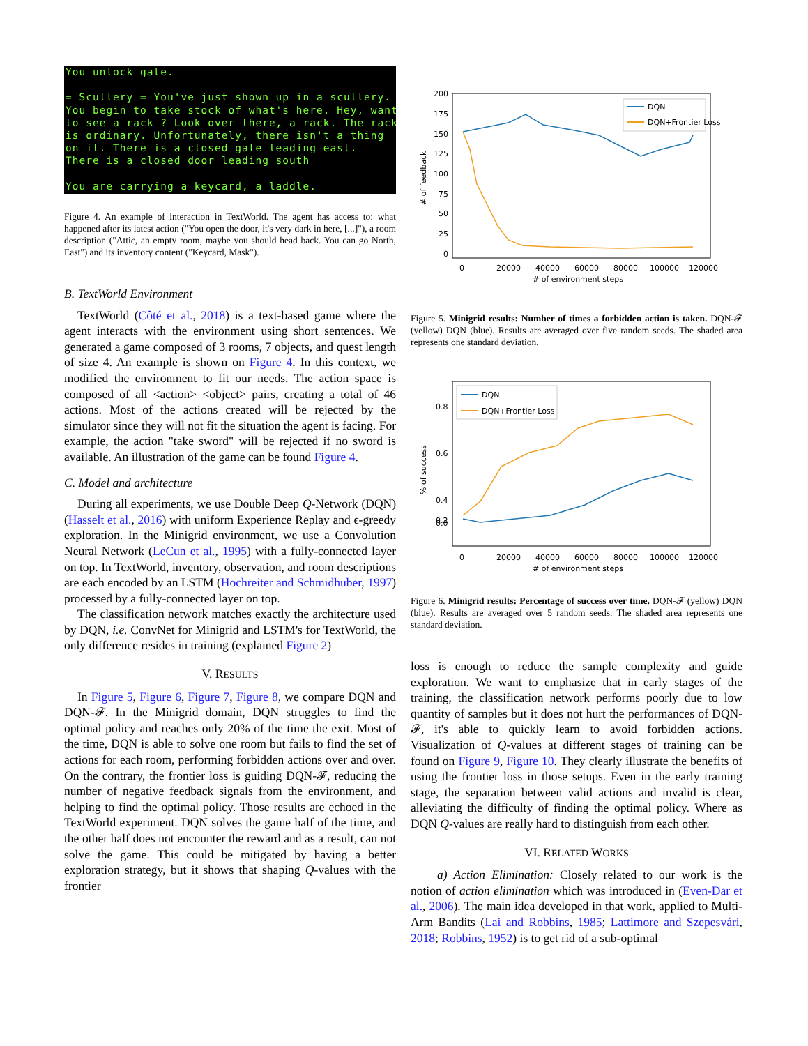You unlock gate. = Scullery = You've just shown up in a scullery. You begin to take stock of what's here. Hey, want to see a rack ? Look over there, a rack. The rack is ordinary. Unfortunately, there isn't a thing on it. There is a closed gate leading east. There is a closed door leading south You are carrying a keycard, a laddle.
Figure 4. An example of interaction in TextWorld. The agent has access to: what happened after its latest action ("You open the door, it's very dark in here, [...]"), a room description ("Attic, an empty room, maybe you should head back. You can go North, East") and its inventory content ("Keycard, Mask").
B. TextWorld Environment
TextWorld (Côté et al., 2018) is a text-based game where the agent interacts with the environment using short sentences. We generated a game composed of 3 rooms, 7 objects, and quest length of size 4. An example is shown on Figure 4. In this context, we modified the environment to fit our needs. The action space is composed of all <action> <object> pairs, creating a total of 46 actions. Most of the actions created will be rejected by the simulator since they will not fit the situation the agent is facing. For example, the action "take sword" will be rejected if no sword is available. An illustration of the game can be found Figure 4.
C. Model and architecture
During all experiments, we use Double Deep Q-Network (DQN) (Hasselt et al., 2016) with uniform Experience Replay and ϵ-greedy exploration. In the Minigrid environment, we use a Convolution Neural Network (LeCun et al., 1995) with a fully-connected layer on top. In TextWorld, inventory, observation, and room descriptions are each encoded by an LSTM (Hochreiter and Schmidhuber, 1997) processed by a fully-connected layer on top.
The classification network matches exactly the architecture used by DQN, i.e. ConvNet for Minigrid and LSTM's for TextWorld, the only difference resides in training (explained Figure 2)
V. RESULTS
In Figure 5, Figure 6, Figure 7, Figure 8, we compare DQN and DQN-𝓕. In the Minigrid domain, DQN struggles to find the optimal policy and reaches only 20% of the time the exit. Most of the time, DQN is able to solve one room but fails to find the set of actions for each room, performing forbidden actions over and over. On the contrary, the frontier loss is guiding DQN-𝓕, reducing the number of negative feedback signals from the environment, and helping to find the optimal policy. Those results are echoed in the TextWorld experiment. DQN solves the game half of the time, and the other half does not encounter the reward and as a result, can not solve the game. This could be mitigated by having a better exploration strategy, but it shows that shaping Q-values with the frontier
200
175
150
125
100
75
50
25
0
0
20000
40000
60000
80000
100000
120000
# of environment steps
# of feedback
DQN
DQN+Frontier Loss
Figure 5. Minigrid results: Number of times a forbidden action is taken. DQN-𝓕 (yellow) DQN (blue). Results are averaged over five random seeds. The shaded area represents one standard deviation.
0.8
0.6
0.4
0.2
0.0
0
20000
40000
60000
80000
100000
120000
# of environment steps
% of success
DQN
DQN+Frontier Loss
Figure 6. Minigrid results: Percentage of success over time. DQN-𝓕 (yellow) DQN (blue). Results are averaged over 5 random seeds. The shaded area represents one standard deviation.
loss is enough to reduce the sample complexity and guide exploration. We want to emphasize that in early stages of the training, the classification network performs poorly due to low quantity of samples but it does not hurt the performances of DQN-𝓕, it's able to quickly learn to avoid forbidden actions. Visualization of Q-values at different stages of training can be found on Figure 9, Figure 10. They clearly illustrate the benefits of using the frontier loss in those setups. Even in the early training stage, the separation between valid actions and invalid is clear, alleviating the difficulty of finding the optimal policy. Where as DQN Q-values are really hard to distinguish from each other.
VI. RELATED WORKS
a) Action Elimination: Closely related to our work is the notion of action elimination which was introduced in (Even-Dar et al., 2006). The main idea developed in that work, applied to Multi-Arm Bandits (Lai and Robbins, 1985; Lattimore and Szepesvári, 2018; Robbins, 1952) is to get rid of a sub-optimal